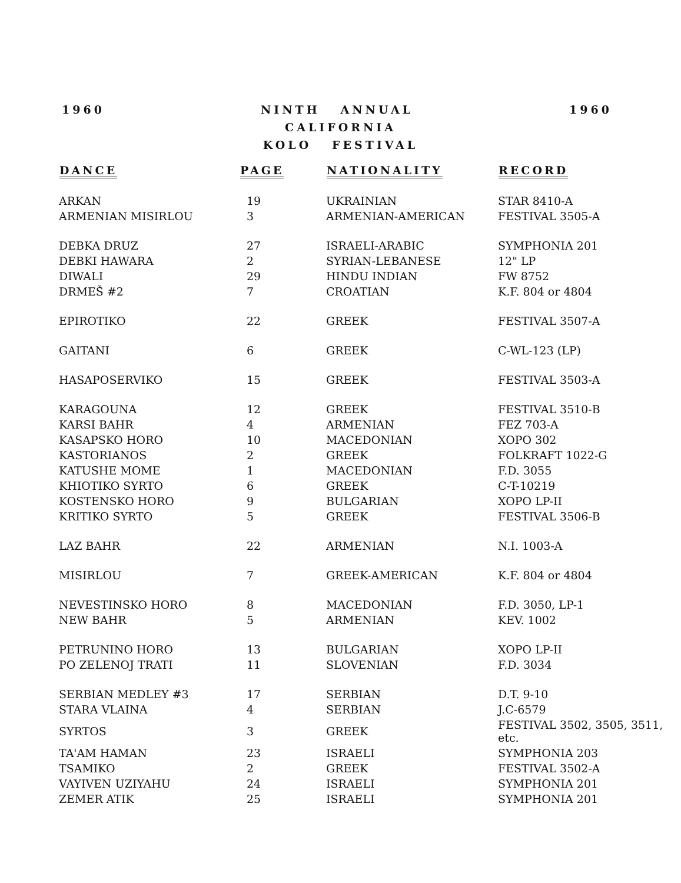1960 NINTH ANNUAL 1960
CALIFORNIA
KOLO FESTIVAL
| DANCE | PAGE | NATIONALITY | RECORD |
| --- | --- | --- | --- |
| ARKAN | 19 | UKRAINIAN | STAR 8410-A |
| ARMENIAN MISIRLOU | 3 | ARMENIAN-AMERICAN | FESTIVAL 3505-A |
| DEBKA DRUZ | 27 | ISRAELI-ARABIC | SYMPHONIA 201 |
| DEBKI HAWARA | 2 | SYRIAN-LEBANESE | 12" LP |
| DIWALI | 29 | HINDU INDIAN | FW 8752 |
| DRMEŠ #2 | 7 | CROATIAN | K.F. 804 or 4804 |
| EPIROTIKO | 22 | GREEK | FESTIVAL 3507-A |
| GAITANI | 6 | GREEK | C-WL-123 (LP) |
| HASAPOSERVIKO | 15 | GREEK | FESTIVAL 3503-A |
| KARAGOUNA | 12 | GREEK | FESTIVAL 3510-B |
| KARSI BAHR | 4 | ARMENIAN | FEZ 703-A |
| KASAPSKO HORO | 10 | MACEDONIAN | XOPO 302 |
| KASTORIANOS | 2 | GREEK | FOLKRAFT 1022-G |
| KATUSHE MOME | 1 | MACEDONIAN | F.D. 3055 |
| KHIOTIKO SYRTO | 6 | GREEK | C-T-10219 |
| KOSTENSKO HORO | 9 | BULGARIAN | XOPO LP-II |
| KRITIKO SYRTO | 5 | GREEK | FESTIVAL 3506-B |
| LAZ BAHR | 22 | ARMENIAN | N.I. 1003-A |
| MISIRLOU | 7 | GREEK-AMERICAN | K.F. 804 or 4804 |
| NEVESTINSKO HORO | 8 | MACEDONIAN | F.D. 3050, LP-1 |
| NEW BAHR | 5 | ARMENIAN | KEV. 1002 |
| PETRUNINO HORO | 13 | BULGARIAN | XOPO LP-II |
| PO ZELENOJ TRATI | 11 | SLOVENIAN | F.D. 3034 |
| SERBIAN MEDLEY #3 | 17 | SERBIAN | D.T. 9-10 |
| STARA VLAINA | 4 | SERBIAN | J.C-6579 |
| SYRTOS | 3 | GREEK | FESTIVAL 3502, 3505, 3511, etc. |
| TA'AM HAMAN | 23 | ISRAELI | SYMPHONIA 203 |
| TSAMIKO | 2 | GREEK | FESTIVAL 3502-A |
| VAYIVEN UZIYAHU | 24 | ISRAELI | SYMPHONIA 201 |
| ZEMER ATIK | 25 | ISRAELI | SYMPHONIA 201 |